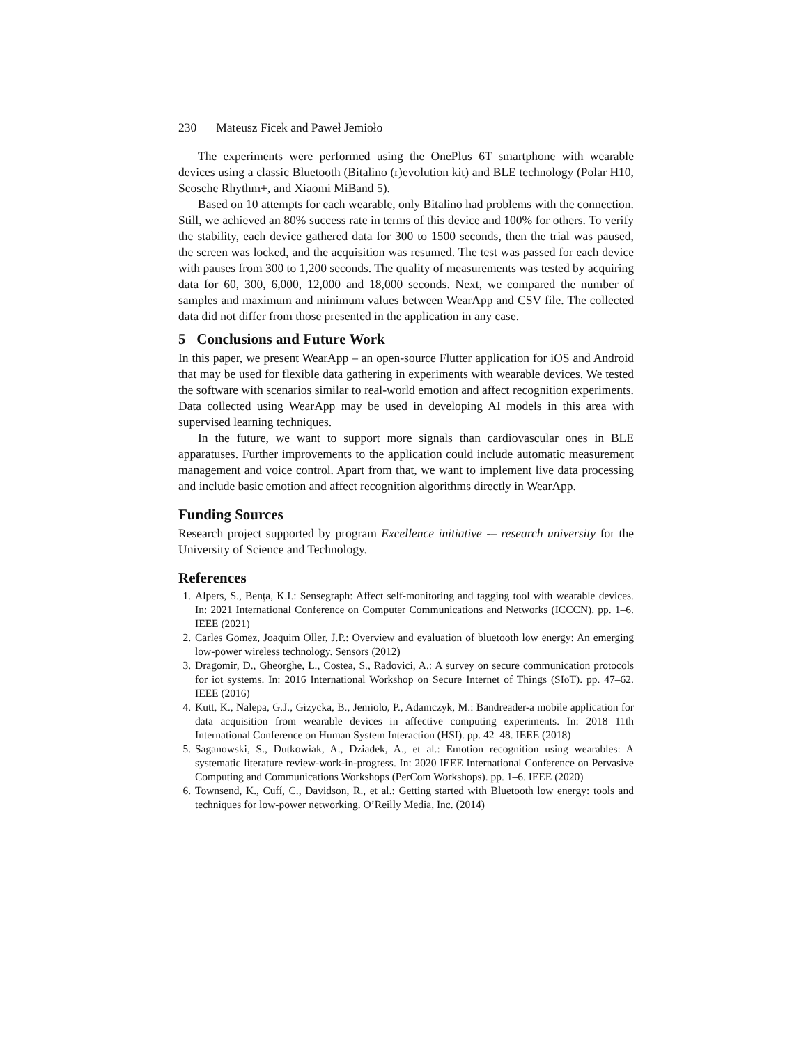230 Mateusz Ficek and Paweł Jemioło
The experiments were performed using the OnePlus 6T smartphone with wearable devices using a classic Bluetooth (Bitalino (r)evolution kit) and BLE technology (Polar H10, Scosche Rhythm+, and Xiaomi MiBand 5).
Based on 10 attempts for each wearable, only Bitalino had problems with the connection. Still, we achieved an 80% success rate in terms of this device and 100% for others. To verify the stability, each device gathered data for 300 to 1500 seconds, then the trial was paused, the screen was locked, and the acquisition was resumed. The test was passed for each device with pauses from 300 to 1,200 seconds. The quality of measurements was tested by acquiring data for 60, 300, 6,000, 12,000 and 18,000 seconds. Next, we compared the number of samples and maximum and minimum values between WearApp and CSV file. The collected data did not differ from those presented in the application in any case.
5 Conclusions and Future Work
In this paper, we present WearApp – an open-source Flutter application for iOS and Android that may be used for flexible data gathering in experiments with wearable devices. We tested the software with scenarios similar to real-world emotion and affect recognition experiments. Data collected using WearApp may be used in developing AI models in this area with supervised learning techniques.
In the future, we want to support more signals than cardiovascular ones in BLE apparatuses. Further improvements to the application could include automatic measurement management and voice control. Apart from that, we want to implement live data processing and include basic emotion and affect recognition algorithms directly in WearApp.
Funding Sources
Research project supported by program Excellence initiative -– research university for the University of Science and Technology.
References
1. Alpers, S., Benţa, K.I.: Sensegraph: Affect self-monitoring and tagging tool with wearable devices. In: 2021 International Conference on Computer Communications and Networks (ICCCN). pp. 1–6. IEEE (2021)
2. Carles Gomez, Joaquim Oller, J.P.: Overview and evaluation of bluetooth low energy: An emerging low-power wireless technology. Sensors (2012)
3. Dragomir, D., Gheorghe, L., Costea, S., Radovici, A.: A survey on secure communication protocols for iot systems. In: 2016 International Workshop on Secure Internet of Things (SIoT). pp. 47–62. IEEE (2016)
4. Kutt, K., Nalepa, G.J., Giżycka, B., Jemiolo, P., Adamczyk, M.: Bandreader-a mobile application for data acquisition from wearable devices in affective computing experiments. In: 2018 11th International Conference on Human System Interaction (HSI). pp. 42–48. IEEE (2018)
5. Saganowski, S., Dutkowiak, A., Dziadek, A., et al.: Emotion recognition using wearables: A systematic literature review-work-in-progress. In: 2020 IEEE International Conference on Pervasive Computing and Communications Workshops (PerCom Workshops). pp. 1–6. IEEE (2020)
6. Townsend, K., Cufí, C., Davidson, R., et al.: Getting started with Bluetooth low energy: tools and techniques for low-power networking. O’Reilly Media, Inc. (2014)